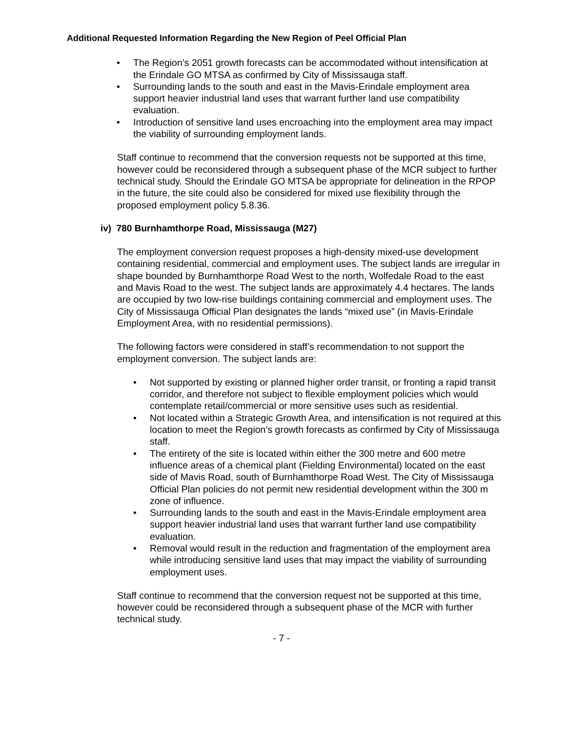Additional Requested Information Regarding the New Region of Peel Official Plan
• The Region’s 2051 growth forecasts can be accommodated without intensification at the Erindale GO MTSA as confirmed by City of Mississauga staff.
• Surrounding lands to the south and east in the Mavis-Erindale employment area support heavier industrial land uses that warrant further land use compatibility evaluation.
• Introduction of sensitive land uses encroaching into the employment area may impact the viability of surrounding employment lands.
Staff continue to recommend that the conversion requests not be supported at this time, however could be reconsidered through a subsequent phase of the MCR subject to further technical study. Should the Erindale GO MTSA be appropriate for delineation in the RPOP in the future, the site could also be considered for mixed use flexibility through the proposed employment policy 5.8.36.
iv) 780 Burnhamthorpe Road, Mississauga (M27)
The employment conversion request proposes a high-density mixed-use development containing residential, commercial and employment uses. The subject lands are irregular in shape bounded by Burnhamthorpe Road West to the north, Wolfedale Road to the east and Mavis Road to the west. The subject lands are approximately 4.4 hectares. The lands are occupied by two low-rise buildings containing commercial and employment uses. The City of Mississauga Official Plan designates the lands “mixed use” (in Mavis-Erindale Employment Area, with no residential permissions).
The following factors were considered in staff’s recommendation to not support the employment conversion. The subject lands are:
• Not supported by existing or planned higher order transit, or fronting a rapid transit corridor, and therefore not subject to flexible employment policies which would contemplate retail/commercial or more sensitive uses such as residential.
• Not located within a Strategic Growth Area, and intensification is not required at this location to meet the Region’s growth forecasts as confirmed by City of Mississauga staff.
• The entirety of the site is located within either the 300 metre and 600 metre influence areas of a chemical plant (Fielding Environmental) located on the east side of Mavis Road, south of Burnhamthorpe Road West. The City of Mississauga Official Plan policies do not permit new residential development within the 300 m zone of influence.
• Surrounding lands to the south and east in the Mavis-Erindale employment area support heavier industrial land uses that warrant further land use compatibility evaluation.
• Removal would result in the reduction and fragmentation of the employment area while introducing sensitive land uses that may impact the viability of surrounding employment uses.
Staff continue to recommend that the conversion request not be supported at this time, however could be reconsidered through a subsequent phase of the MCR with further technical study.
- 7 -